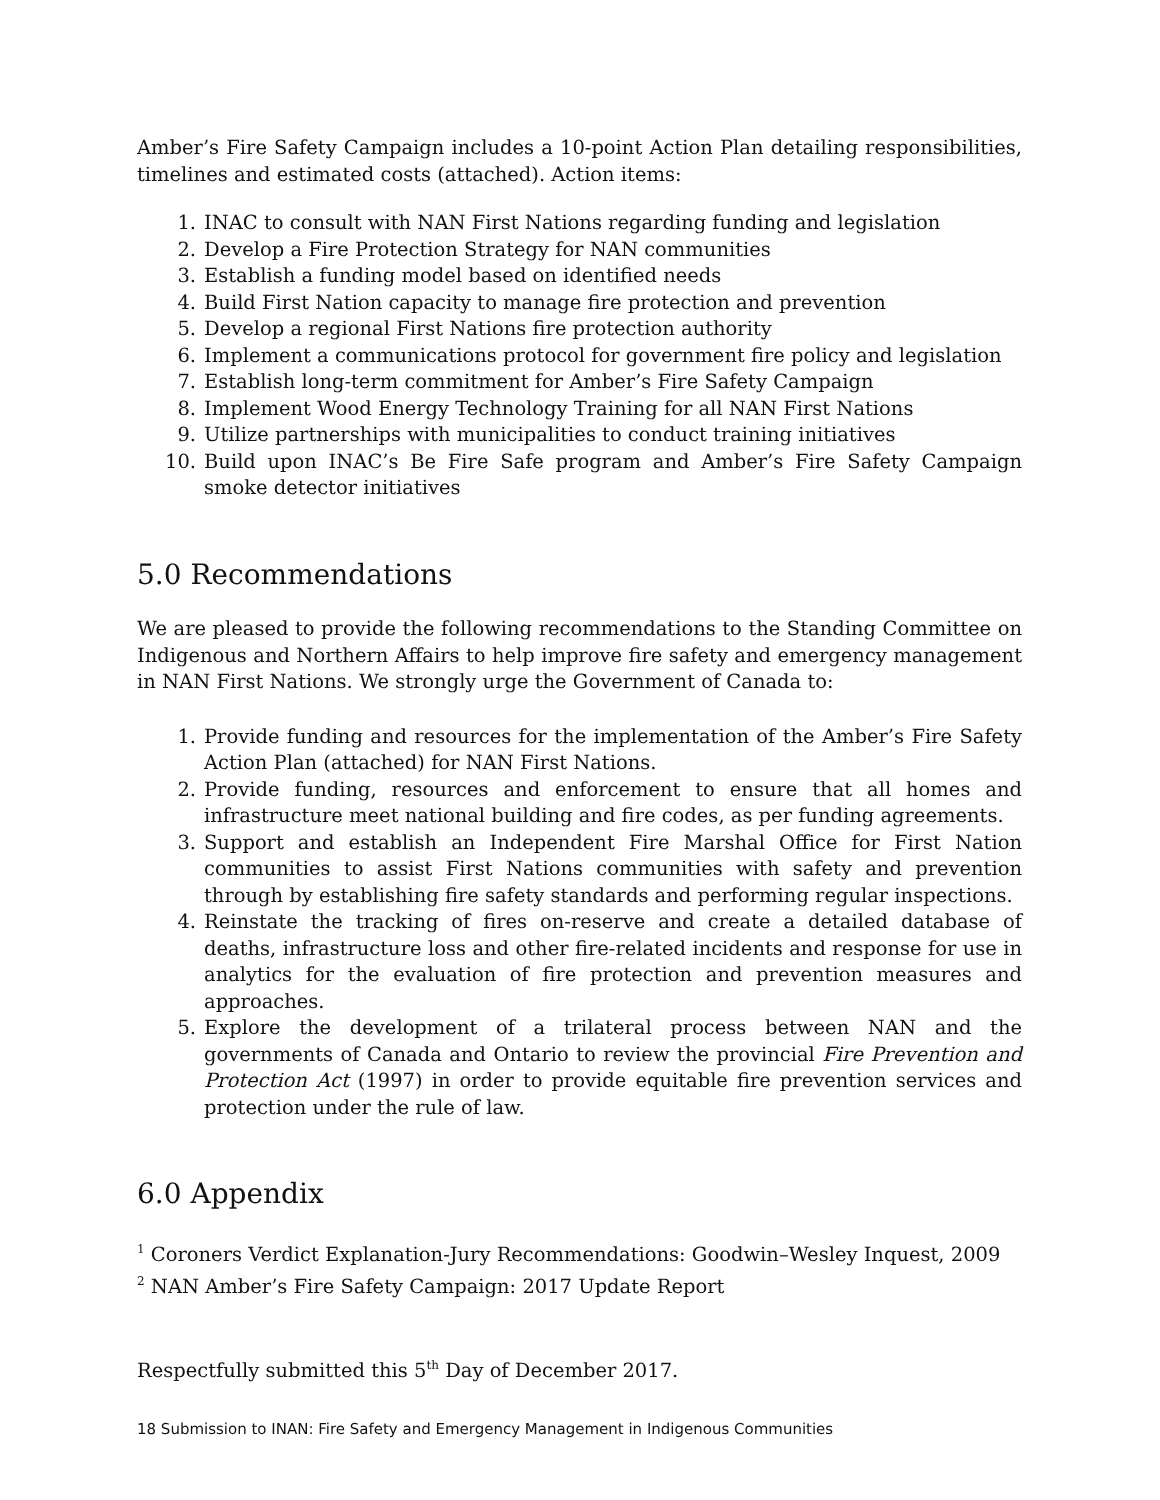Amber’s Fire Safety Campaign includes a 10-point Action Plan detailing responsibilities, timelines and estimated costs (attached). Action items:
1. INAC to consult with NAN First Nations regarding funding and legislation
2. Develop a Fire Protection Strategy for NAN communities
3. Establish a funding model based on identified needs
4. Build First Nation capacity to manage fire protection and prevention
5. Develop a regional First Nations fire protection authority
6. Implement a communications protocol for government fire policy and legislation
7. Establish long-term commitment for Amber’s Fire Safety Campaign
8. Implement Wood Energy Technology Training for all NAN First Nations
9. Utilize partnerships with municipalities to conduct training initiatives
10. Build upon INAC’s Be Fire Safe program and Amber’s Fire Safety Campaign smoke detector initiatives
5.0 Recommendations
We are pleased to provide the following recommendations to the Standing Committee on Indigenous and Northern Affairs to help improve fire safety and emergency management in NAN First Nations. We strongly urge the Government of Canada to:
1. Provide funding and resources for the implementation of the Amber’s Fire Safety Action Plan (attached) for NAN First Nations.
2. Provide funding, resources and enforcement to ensure that all homes and infrastructure meet national building and fire codes, as per funding agreements.
3. Support and establish an Independent Fire Marshal Office for First Nation communities to assist First Nations communities with safety and prevention through by establishing fire safety standards and performing regular inspections.
4. Reinstate the tracking of fires on-reserve and create a detailed database of deaths, infrastructure loss and other fire-related incidents and response for use in analytics for the evaluation of fire protection and prevention measures and approaches.
5. Explore the development of a trilateral process between NAN and the governments of Canada and Ontario to review the provincial Fire Prevention and Protection Act (1997) in order to provide equitable fire prevention services and protection under the rule of law.
6.0 Appendix
<sup>1</sup> Coroners Verdict Explanation-Jury Recommendations: Goodwin–Wesley Inquest, 2009
<sup>2</sup> NAN Amber’s Fire Safety Campaign: 2017 Update Report
Respectfully submitted this 5<sup>th</sup> Day of December 2017.
18 Submission to INAN: Fire Safety and Emergency Management in Indigenous Communities